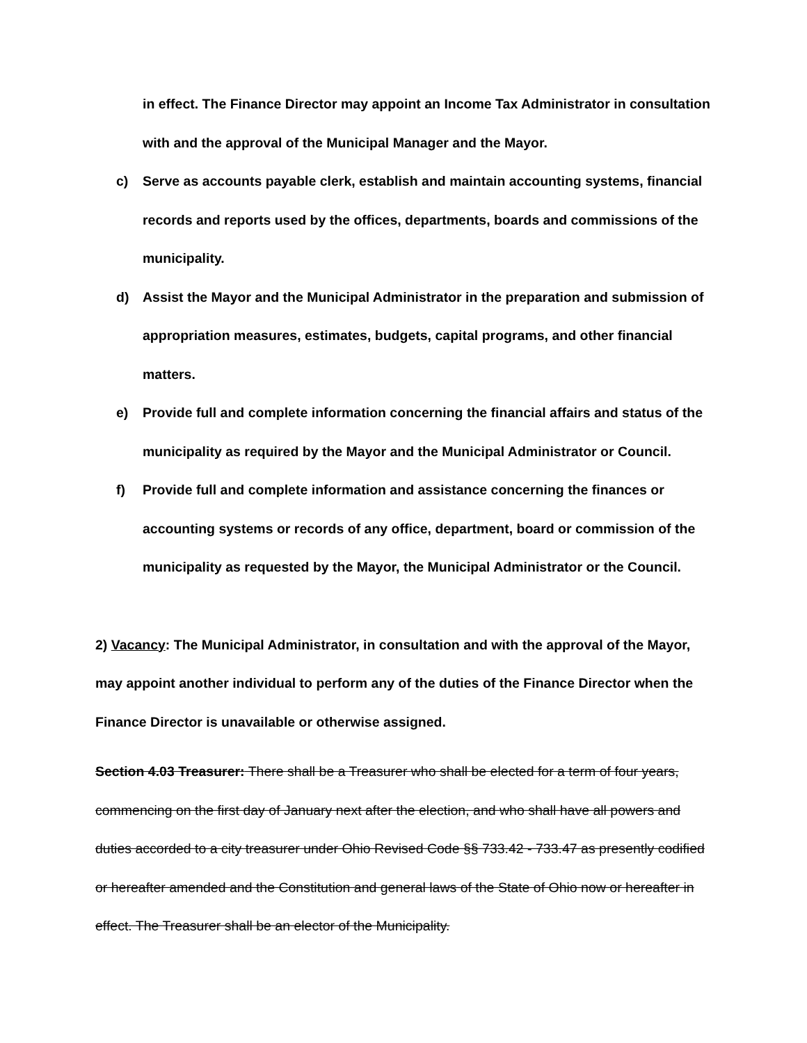in effect. The Finance Director may appoint an Income Tax Administrator in consultation with and the approval of the Municipal Manager and the Mayor.
c) Serve as accounts payable clerk, establish and maintain accounting systems, financial records and reports used by the offices, departments, boards and commissions of the municipality.
d) Assist the Mayor and the Municipal Administrator in the preparation and submission of appropriation measures, estimates, budgets, capital programs, and other financial matters.
e) Provide full and complete information concerning the financial affairs and status of the municipality as required by the Mayor and the Municipal Administrator or Council.
f) Provide full and complete information and assistance concerning the finances or accounting systems or records of any office, department, board or commission of the municipality as requested by the Mayor, the Municipal Administrator or the Council.
2) Vacancy: The Municipal Administrator, in consultation and with the approval of the Mayor, may appoint another individual to perform any of the duties of the Finance Director when the Finance Director is unavailable or otherwise assigned.
Section 4.03 Treasurer: There shall be a Treasurer who shall be elected for a term of four years, commencing on the first day of January next after the election, and who shall have all powers and duties accorded to a city treasurer under Ohio Revised Code §§ 733.42 - 733.47 as presently codified or hereafter amended and the Constitution and general laws of the State of Ohio now or hereafter in effect. The Treasurer shall be an elector of the Municipality.